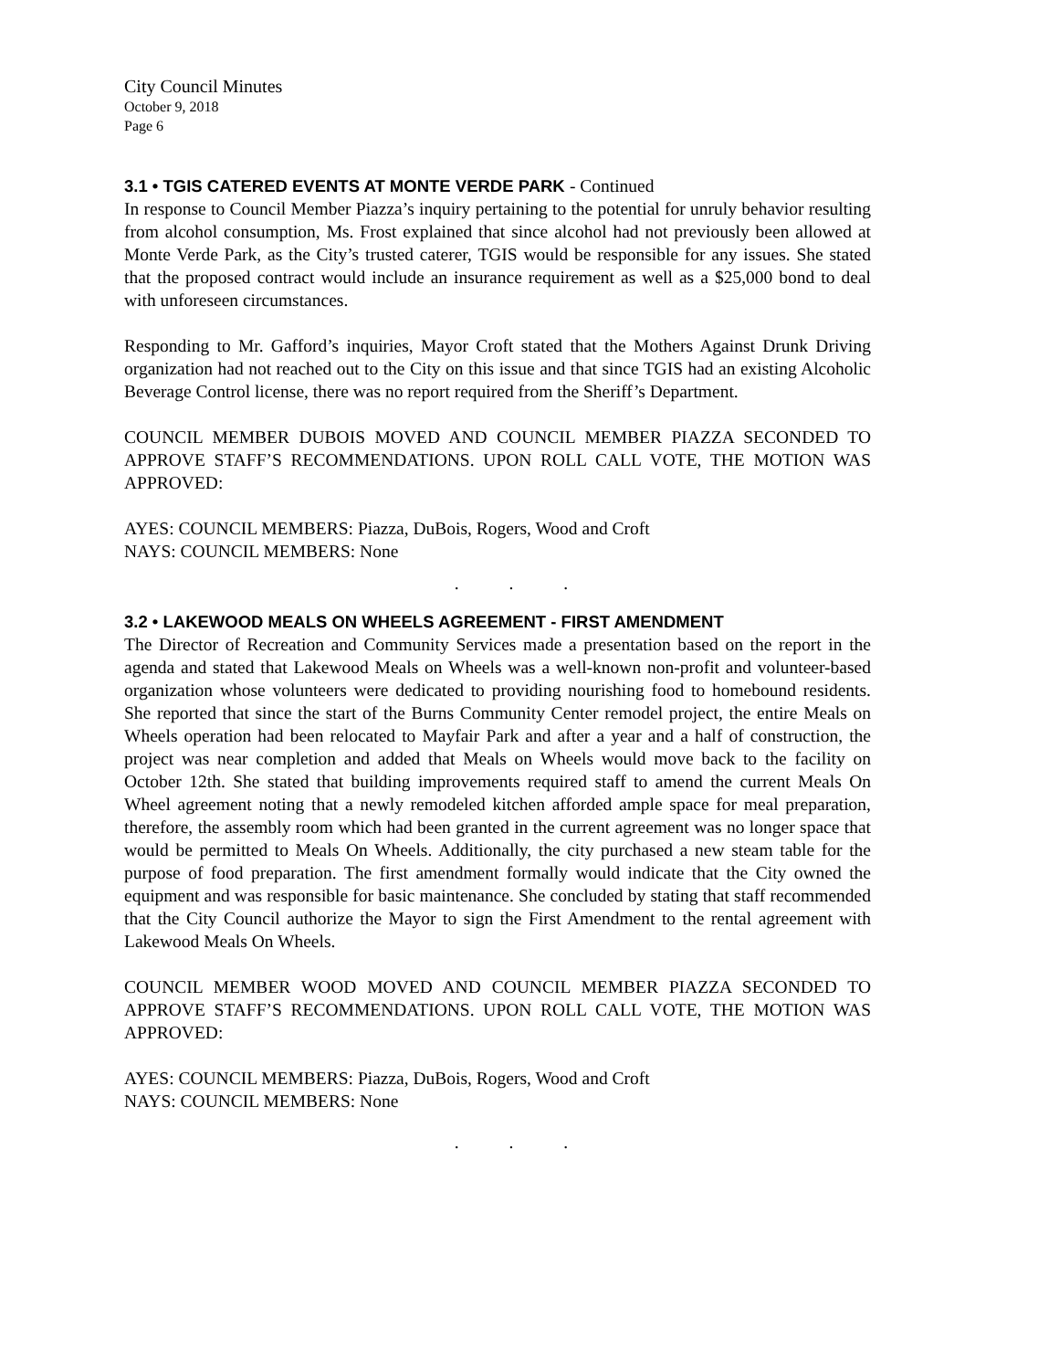City Council Minutes
October 9, 2018
Page 6
3.1 • TGIS CATERED EVENTS AT MONTE VERDE PARK - Continued
In response to Council Member Piazza’s inquiry pertaining to the potential for unruly behavior resulting from alcohol consumption, Ms. Frost explained that since alcohol had not previously been allowed at Monte Verde Park, as the City’s trusted caterer, TGIS would be responsible for any issues. She stated that the proposed contract would include an insurance requirement as well as a $25,000 bond to deal with unforeseen circumstances.
Responding to Mr. Gafford’s inquiries, Mayor Croft stated that the Mothers Against Drunk Driving organization had not reached out to the City on this issue and that since TGIS had an existing Alcoholic Beverage Control license, there was no report required from the Sheriff’s Department.
COUNCIL MEMBER DUBOIS MOVED AND COUNCIL MEMBER PIAZZA SECONDED TO APPROVE STAFF’S RECOMMENDATIONS. UPON ROLL CALL VOTE, THE MOTION WAS APPROVED:
AYES: COUNCIL MEMBERS: Piazza, DuBois, Rogers, Wood and Croft
NAYS: COUNCIL MEMBERS: None
. . .
3.2 • LAKEWOOD MEALS ON WHEELS AGREEMENT - FIRST AMENDMENT
The Director of Recreation and Community Services made a presentation based on the report in the agenda and stated that Lakewood Meals on Wheels was a well-known non-profit and volunteer-based organization whose volunteers were dedicated to providing nourishing food to homebound residents. She reported that since the start of the Burns Community Center remodel project, the entire Meals on Wheels operation had been relocated to Mayfair Park and after a year and a half of construction, the project was near completion and added that Meals on Wheels would move back to the facility on October 12th. She stated that building improvements required staff to amend the current Meals On Wheel agreement noting that a newly remodeled kitchen afforded ample space for meal preparation, therefore, the assembly room which had been granted in the current agreement was no longer space that would be permitted to Meals On Wheels. Additionally, the city purchased a new steam table for the purpose of food preparation. The first amendment formally would indicate that the City owned the equipment and was responsible for basic maintenance. She concluded by stating that staff recommended that the City Council authorize the Mayor to sign the First Amendment to the rental agreement with Lakewood Meals On Wheels.
COUNCIL MEMBER WOOD MOVED AND COUNCIL MEMBER PIAZZA SECONDED TO APPROVE STAFF’S RECOMMENDATIONS. UPON ROLL CALL VOTE, THE MOTION WAS APPROVED:
AYES: COUNCIL MEMBERS: Piazza, DuBois, Rogers, Wood and Croft
NAYS: COUNCIL MEMBERS: None
. . .